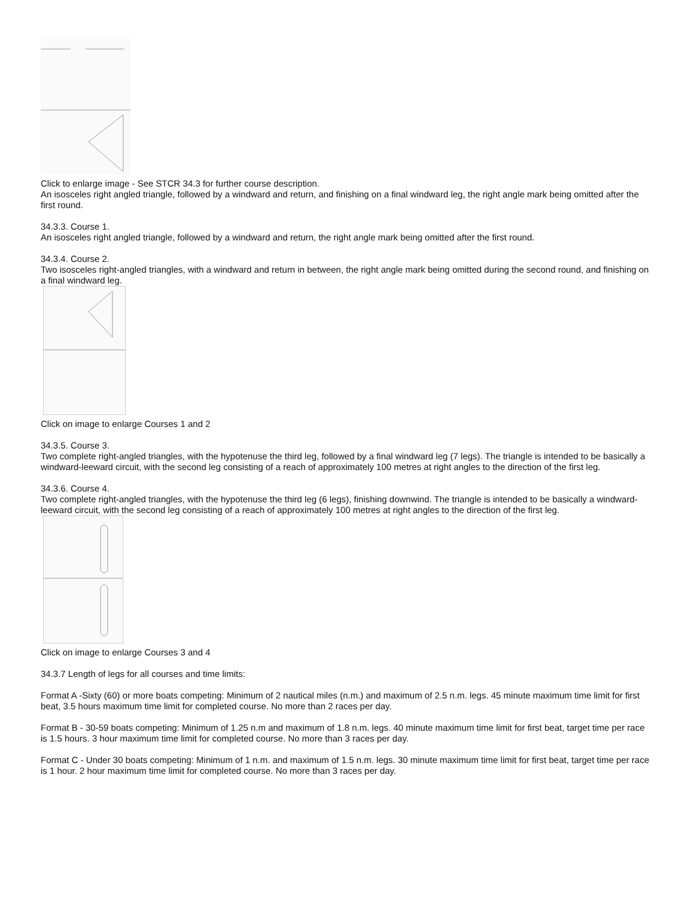Click to enlarge image - See STCR 34.3 for further course description.
An isosceles right angled triangle, followed by a windward and return, and finishing on a final windward leg, the right angle mark being omitted after the first round.
34.3.3. Course 1.
An isosceles right angled triangle, followed by a windward and return, the right angle mark being omitted after the first round.
34.3.4. Course 2.
Two isosceles right-angled triangles, with a windward and return in between, the right angle mark being omitted during the second round, and finishing on a final windward leg.
Click on image to enlarge Courses 1 and 2
34.3.5. Course 3.
Two complete right-angled triangles, with the hypotenuse the third leg, followed by a final windward leg (7 legs). The triangle is intended to be basically a windward-leeward circuit, with the second leg consisting of a reach of approximately 100 metres at right angles to the direction of the first leg.
34.3.6. Course 4.
Two complete right-angled triangles, with the hypotenuse the third leg (6 legs), finishing downwind. The triangle is intended to be basically a windward-leeward circuit, with the second leg consisting of a reach of approximately 100 metres at right angles to the direction of the first leg.
Click on image to enlarge Courses 3 and 4
34.3.7 Length of legs for all courses and time limits:
Format A -Sixty (60) or more boats competing: Minimum of 2 nautical miles (n.m.) and maximum of 2.5 n.m. legs. 45 minute maximum time limit for first beat, 3.5 hours maximum time limit for completed course. No more than 2 races per day.
Format B - 30-59 boats competing: Minimum of 1.25 n.m and maximum of 1.8 n.m. legs. 40 minute maximum time limit for first beat, target time per race is 1.5 hours. 3 hour maximum time limit for completed course. No more than 3 races per day.
Format C - Under 30 boats competing: Minimum of 1 n.m. and maximum of 1.5 n.m. legs. 30 minute maximum time limit for first beat, target time per race is 1 hour. 2 hour maximum time limit for completed course. No more than 3 races per day.